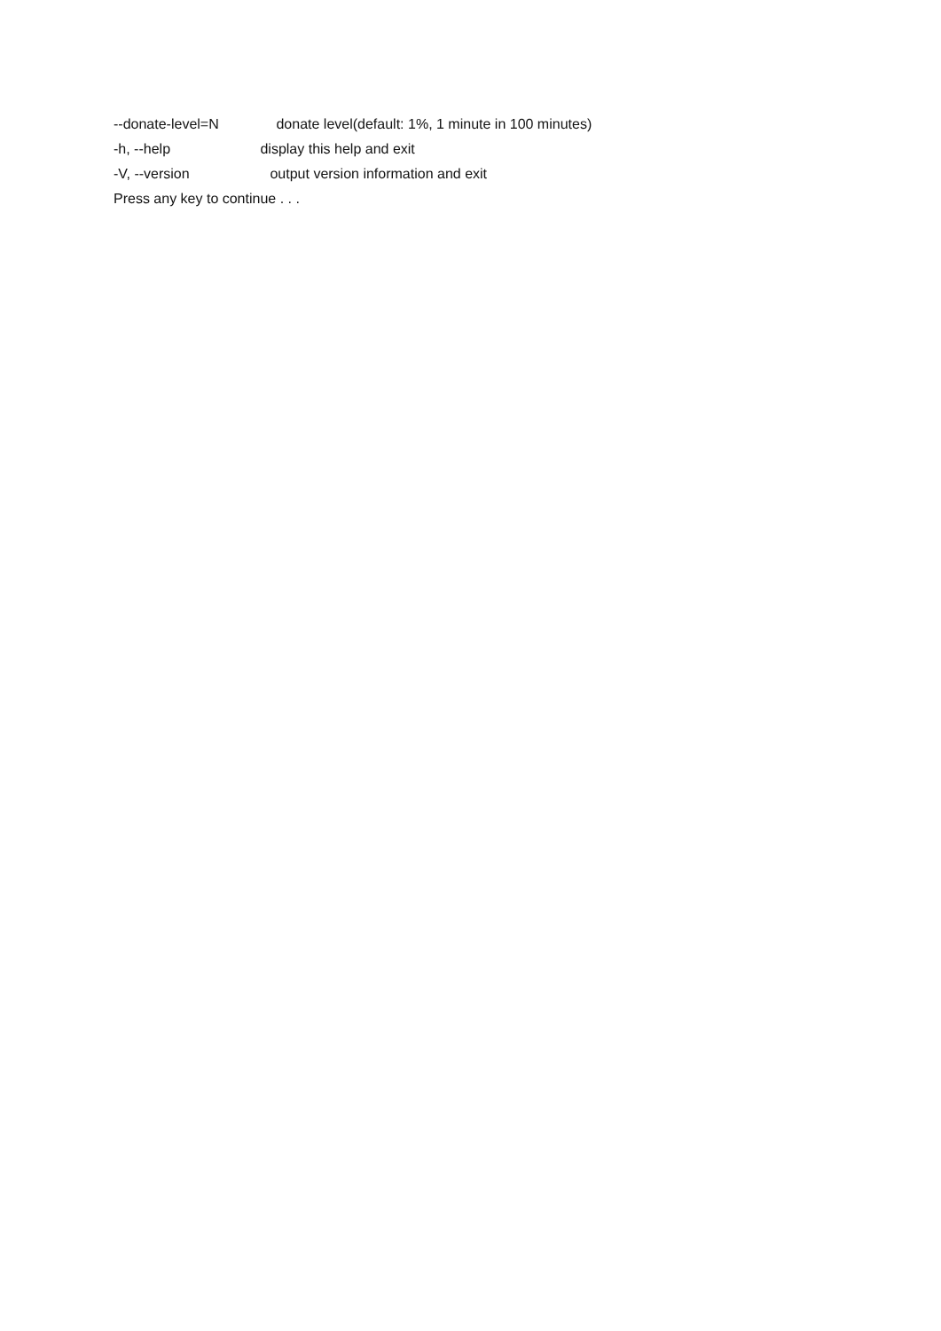--donate-level=N donate level(default: 1%, 1 minute in 100 minutes)
-h, --help display this help and exit
-V, --version output version information and exit
Press any key to continue . . .